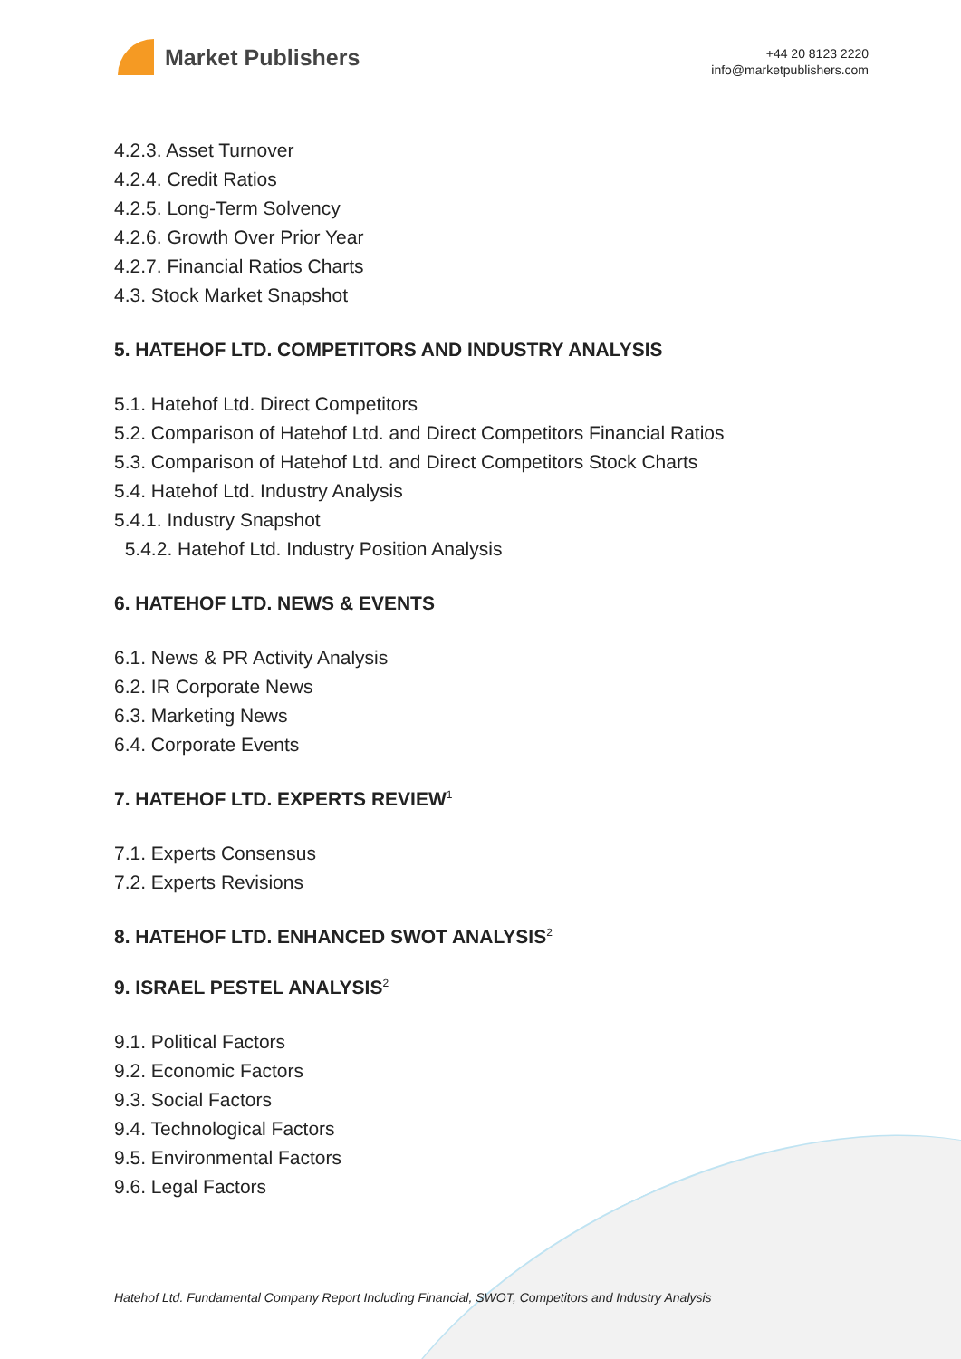Market Publishers
+44 20 8123 2220
info@marketpublishers.com
4.2.3. Asset Turnover
4.2.4. Credit Ratios
4.2.5. Long-Term Solvency
4.2.6. Growth Over Prior Year
4.2.7. Financial Ratios Charts
4.3. Stock Market Snapshot
5. HATEHOF LTD. COMPETITORS AND INDUSTRY ANALYSIS
5.1. Hatehof Ltd. Direct Competitors
5.2. Comparison of Hatehof Ltd. and Direct Competitors Financial Ratios
5.3. Comparison of Hatehof Ltd. and Direct Competitors Stock Charts
5.4. Hatehof Ltd. Industry Analysis
5.4.1. Industry Snapshot
5.4.2. Hatehof Ltd. Industry Position Analysis
6. HATEHOF LTD. NEWS & EVENTS
6.1. News & PR Activity Analysis
6.2. IR Corporate News
6.3. Marketing News
6.4. Corporate Events
7. HATEHOF LTD. EXPERTS REVIEW<sup>1</sup>
7.1. Experts Consensus
7.2. Experts Revisions
8. HATEHOF LTD. ENHANCED SWOT ANALYSIS<sup>2</sup>
9. ISRAEL PESTEL ANALYSIS<sup>2</sup>
9.1. Political Factors
9.2. Economic Factors
9.3. Social Factors
9.4. Technological Factors
9.5. Environmental Factors
9.6. Legal Factors
Hatehof Ltd. Fundamental Company Report Including Financial, SWOT, Competitors and Industry Analysis